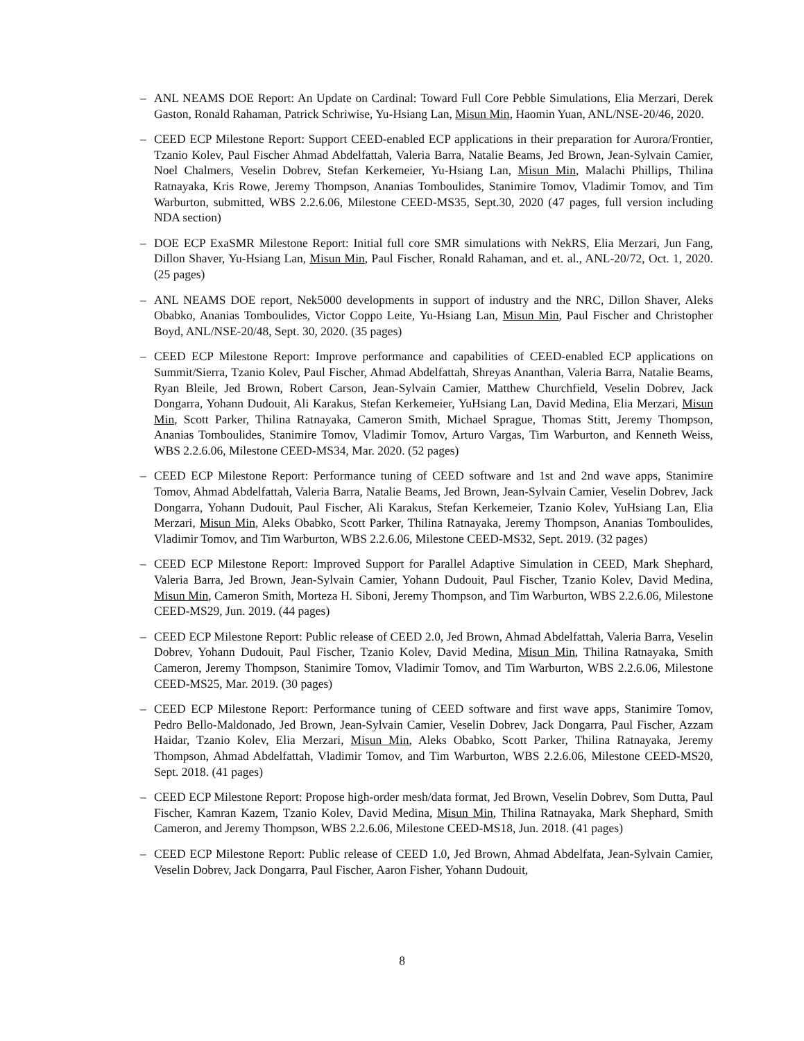– ANL NEAMS DOE Report: An Update on Cardinal: Toward Full Core Pebble Simulations, Elia Merzari, Derek Gaston, Ronald Rahaman, Patrick Schriwise, Yu-Hsiang Lan, Misun Min, Haomin Yuan, ANL/NSE-20/46, 2020.
– CEED ECP Milestone Report: Support CEED-enabled ECP applications in their preparation for Aurora/Frontier, Tzanio Kolev, Paul Fischer Ahmad Abdelfattah, Valeria Barra, Natalie Beams, Jed Brown, Jean-Sylvain Camier, Noel Chalmers, Veselin Dobrev, Stefan Kerkemeier, Yu-Hsiang Lan, Misun Min, Malachi Phillips, Thilina Ratnayaka, Kris Rowe, Jeremy Thompson, Ananias Tomboulides, Stanimire Tomov, Vladimir Tomov, and Tim Warburton, submitted, WBS 2.2.6.06, Milestone CEED-MS35, Sept.30, 2020 (47 pages, full version including NDA section)
– DOE ECP ExaSMR Milestone Report: Initial full core SMR simulations with NekRS, Elia Merzari, Jun Fang, Dillon Shaver, Yu-Hsiang Lan, Misun Min, Paul Fischer, Ronald Rahaman, and et. al., ANL-20/72, Oct. 1, 2020. (25 pages)
– ANL NEAMS DOE report, Nek5000 developments in support of industry and the NRC, Dillon Shaver, Aleks Obabko, Ananias Tomboulides, Victor Coppo Leite, Yu-Hsiang Lan, Misun Min, Paul Fischer and Christopher Boyd, ANL/NSE-20/48, Sept. 30, 2020. (35 pages)
– CEED ECP Milestone Report: Improve performance and capabilities of CEED-enabled ECP applications on Summit/Sierra, Tzanio Kolev, Paul Fischer, Ahmad Abdelfattah, Shreyas Ananthan, Valeria Barra, Natalie Beams, Ryan Bleile, Jed Brown, Robert Carson, Jean-Sylvain Camier, Matthew Churchfield, Veselin Dobrev, Jack Dongarra, Yohann Dudouit, Ali Karakus, Stefan Kerkemeier, YuHsiang Lan, David Medina, Elia Merzari, Misun Min, Scott Parker, Thilina Ratnayaka, Cameron Smith, Michael Sprague, Thomas Stitt, Jeremy Thompson, Ananias Tomboulides, Stanimire Tomov, Vladimir Tomov, Arturo Vargas, Tim Warburton, and Kenneth Weiss, WBS 2.2.6.06, Milestone CEED-MS34, Mar. 2020. (52 pages)
– CEED ECP Milestone Report: Performance tuning of CEED software and 1st and 2nd wave apps, Stanimire Tomov, Ahmad Abdelfattah, Valeria Barra, Natalie Beams, Jed Brown, Jean-Sylvain Camier, Veselin Dobrev, Jack Dongarra, Yohann Dudouit, Paul Fischer, Ali Karakus, Stefan Kerkemeier, Tzanio Kolev, YuHsiang Lan, Elia Merzari, Misun Min, Aleks Obabko, Scott Parker, Thilina Ratnayaka, Jeremy Thompson, Ananias Tomboulides, Vladimir Tomov, and Tim Warburton, WBS 2.2.6.06, Milestone CEED-MS32, Sept. 2019. (32 pages)
– CEED ECP Milestone Report: Improved Support for Parallel Adaptive Simulation in CEED, Mark Shephard, Valeria Barra, Jed Brown, Jean-Sylvain Camier, Yohann Dudouit, Paul Fischer, Tzanio Kolev, David Medina, Misun Min, Cameron Smith, Morteza H. Siboni, Jeremy Thompson, and Tim Warburton, WBS 2.2.6.06, Milestone CEED-MS29, Jun. 2019. (44 pages)
– CEED ECP Milestone Report: Public release of CEED 2.0, Jed Brown, Ahmad Abdelfattah, Valeria Barra, Veselin Dobrev, Yohann Dudouit, Paul Fischer, Tzanio Kolev, David Medina, Misun Min, Thilina Ratnayaka, Smith Cameron, Jeremy Thompson, Stanimire Tomov, Vladimir Tomov, and Tim Warburton, WBS 2.2.6.06, Milestone CEED-MS25, Mar. 2019. (30 pages)
– CEED ECP Milestone Report: Performance tuning of CEED software and first wave apps, Stanimire Tomov, Pedro Bello-Maldonado, Jed Brown, Jean-Sylvain Camier, Veselin Dobrev, Jack Dongarra, Paul Fischer, Azzam Haidar, Tzanio Kolev, Elia Merzari, Misun Min, Aleks Obabko, Scott Parker, Thilina Ratnayaka, Jeremy Thompson, Ahmad Abdelfattah, Vladimir Tomov, and Tim Warburton, WBS 2.2.6.06, Milestone CEED-MS20, Sept. 2018. (41 pages)
– CEED ECP Milestone Report: Propose high-order mesh/data format, Jed Brown, Veselin Dobrev, Som Dutta, Paul Fischer, Kamran Kazem, Tzanio Kolev, David Medina, Misun Min, Thilina Ratnayaka, Mark Shephard, Smith Cameron, and Jeremy Thompson, WBS 2.2.6.06, Milestone CEED-MS18, Jun. 2018. (41 pages)
– CEED ECP Milestone Report: Public release of CEED 1.0, Jed Brown, Ahmad Abdelfata, Jean-Sylvain Camier, Veselin Dobrev, Jack Dongarra, Paul Fischer, Aaron Fisher, Yohann Dudouit,
8